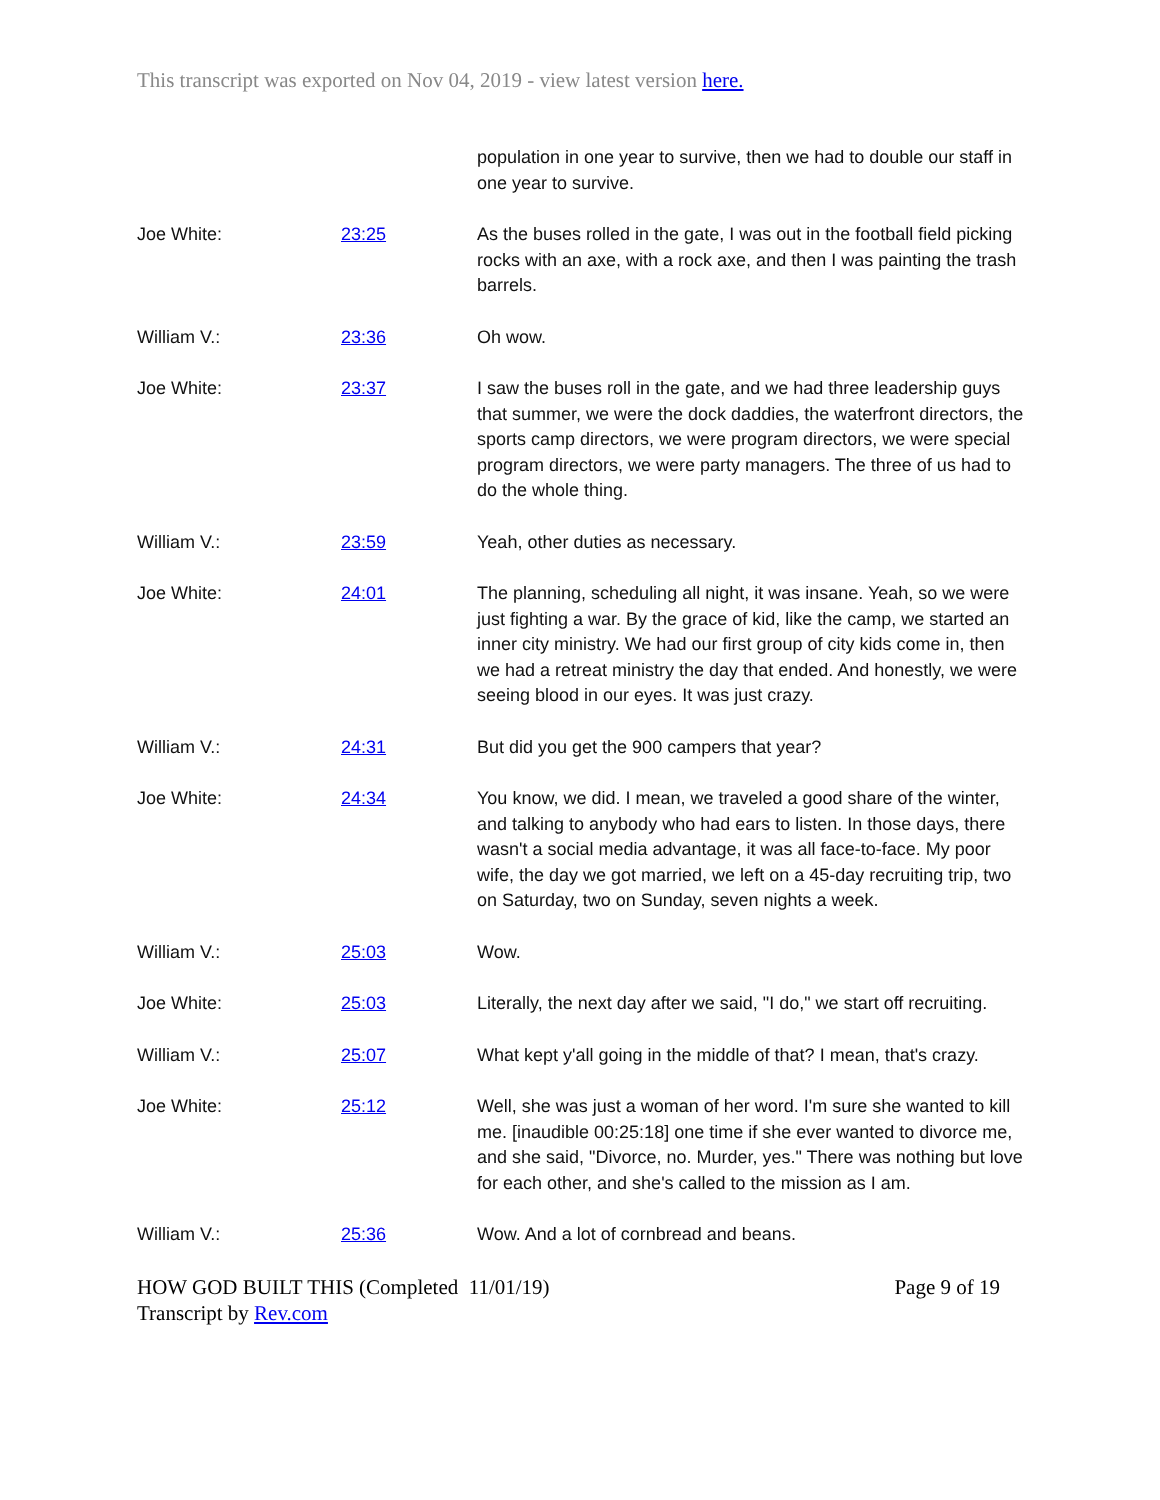This transcript was exported on Nov 04, 2019 - view latest version here.
| | | population in one year to survive, then we had to double our staff in one year to survive. |
| Joe White: | 23:25 | As the buses rolled in the gate, I was out in the football field picking rocks with an axe, with a rock axe, and then I was painting the trash barrels. |
| William V.: | 23:36 | Oh wow. |
| Joe White: | 23:37 | I saw the buses roll in the gate, and we had three leadership guys that summer, we were the dock daddies, the waterfront directors, the sports camp directors, we were program directors, we were special program directors, we were party managers. The three of us had to do the whole thing. |
| William V.: | 23:59 | Yeah, other duties as necessary. |
| Joe White: | 24:01 | The planning, scheduling all night, it was insane. Yeah, so we were just fighting a war. By the grace of kid, like the camp, we started an inner city ministry. We had our first group of city kids come in, then we had a retreat ministry the day that ended. And honestly, we were seeing blood in our eyes. It was just crazy. |
| William V.: | 24:31 | But did you get the 900 campers that year? |
| Joe White: | 24:34 | You know, we did. I mean, we traveled a good share of the winter, and talking to anybody who had ears to listen. In those days, there wasn't a social media advantage, it was all face-to-face. My poor wife, the day we got married, we left on a 45-day recruiting trip, two on Saturday, two on Sunday, seven nights a week. |
| William V.: | 25:03 | Wow. |
| Joe White: | 25:03 | Literally, the next day after we said, "I do," we start off recruiting. |
| William V.: | 25:07 | What kept y'all going in the middle of that? I mean, that's crazy. |
| Joe White: | 25:12 | Well, she was just a woman of her word. I'm sure she wanted to kill me. [inaudible 00:25:18] one time if she ever wanted to divorce me, and she said, "Divorce, no. Murder, yes." There was nothing but love for each other, and she's called to the mission as I am. |
| William V.: | 25:36 | Wow. And a lot of cornbread and beans. |
HOW GOD BUILT THIS (Completed 11/01/19)
Transcript by Rev.com
Page 9 of 19